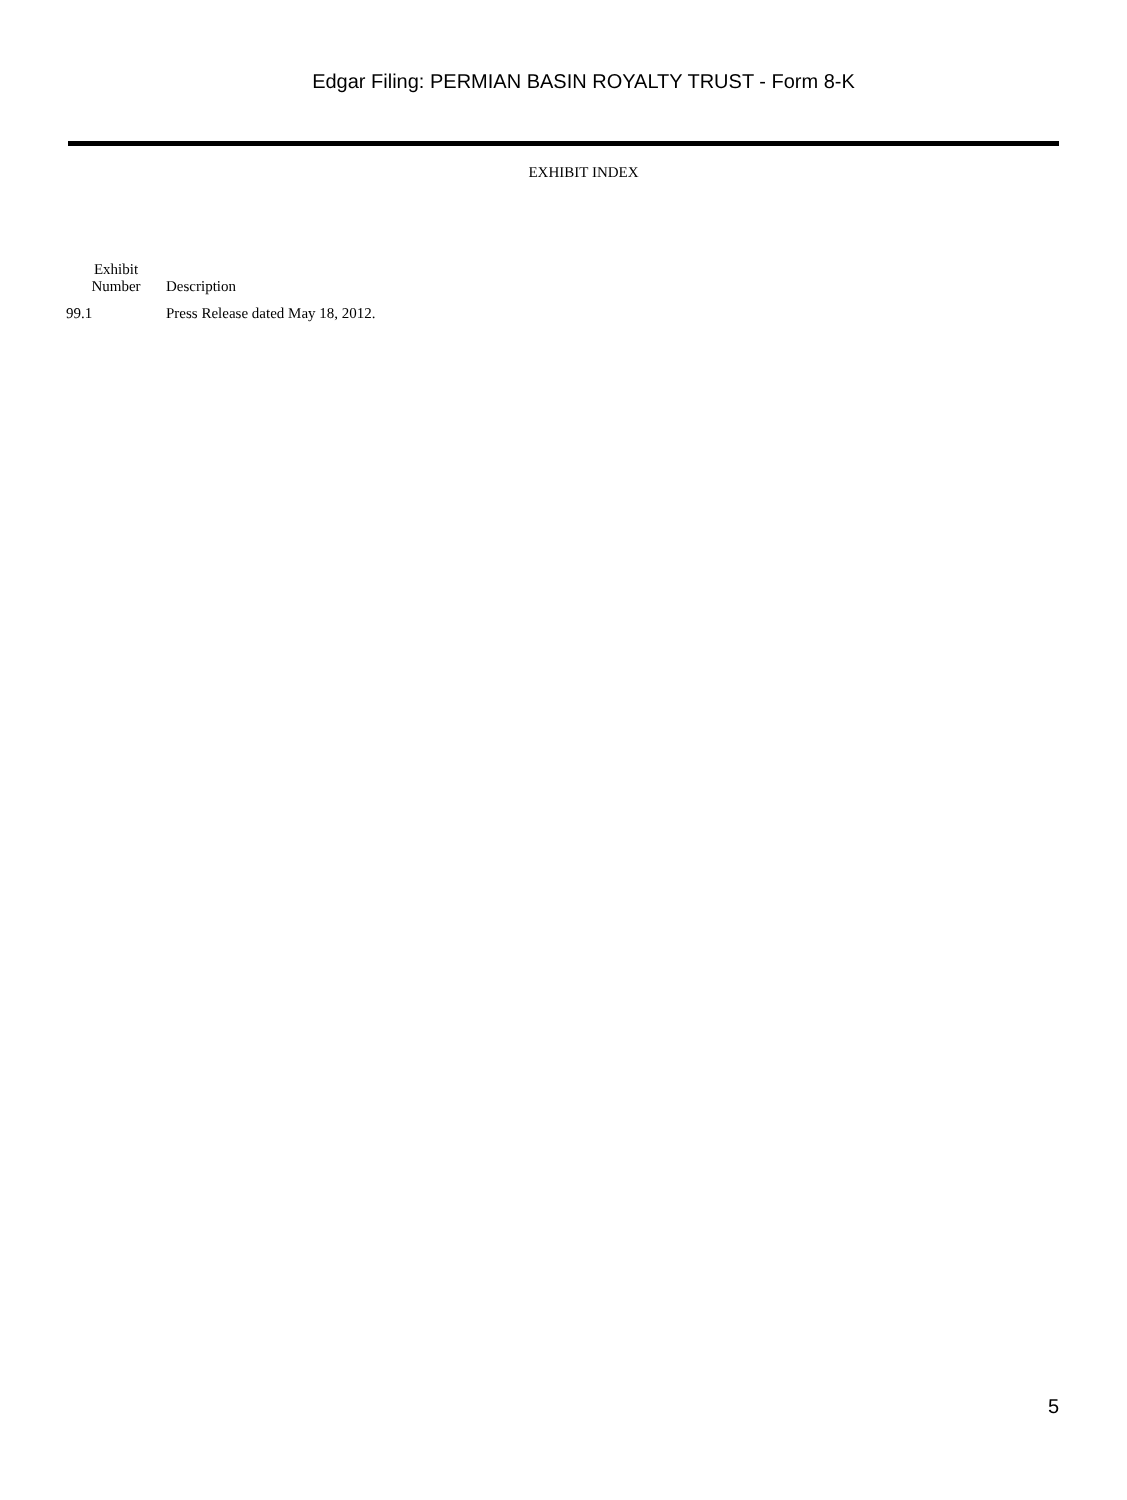Edgar Filing: PERMIAN BASIN ROYALTY TRUST - Form 8-K
EXHIBIT INDEX
| Exhibit Number | Description |
| --- | --- |
| 99.1 | Press Release dated May 18, 2012. |
5